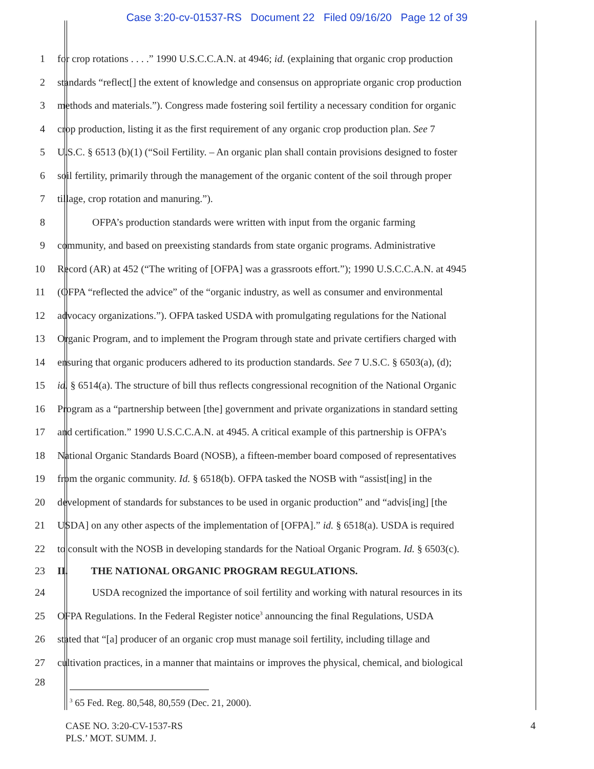Case 3:20-cv-01537-RS Document 22 Filed 09/16/20 Page 12 of 39
1 for crop rotations . . . .” 1990 U.S.C.C.A.N. at 4946; id. (explaining that organic crop production
2 standards “reflect[] the extent of knowledge and consensus on appropriate organic crop production
3 methods and materials.”). Congress made fostering soil fertility a necessary condition for organic
4 crop production, listing it as the first requirement of any organic crop production plan. See 7
5 U.S.C. § 6513 (b)(1) (“Soil Fertility. – An organic plan shall contain provisions designed to foster
6 soil fertility, primarily through the management of the organic content of the soil through proper
7 tillage, crop rotation and manuring.”).
8 OFPA’s production standards were written with input from the organic farming
9 community, and based on preexisting standards from state organic programs. Administrative
10 Record (AR) at 452 (“The writing of [OFPA] was a grassroots effort.”); 1990 U.S.C.C.A.N. at 4945
11 (OFPA “reflected the advice” of the “organic industry, as well as consumer and environmental
12 advocacy organizations.”). OFPA tasked USDA with promulgating regulations for the National
13 Organic Program, and to implement the Program through state and private certifiers charged with
14 ensuring that organic producers adhered to its production standards. See 7 U.S.C. § 6503(a), (d);
15 id. § 6514(a). The structure of bill thus reflects congressional recognition of the National Organic
16 Program as a “partnership between [the] government and private organizations in standard setting
17 and certification.” 1990 U.S.C.C.A.N. at 4945. A critical example of this partnership is OFPA’s
18 National Organic Standards Board (NOSB), a fifteen-member board composed of representatives
19 from the organic community. Id. § 6518(b). OFPA tasked the NOSB with “assist[ing] in the
20 development of standards for substances to be used in organic production” and “advis[ing] [the
21 USDA] on any other aspects of the implementation of [OFPA].” id. § 6518(a). USDA is required
22 to consult with the NOSB in developing standards for the Natioal Organic Program. Id. § 6503(c).
23 II. THE NATIONAL ORGANIC PROGRAM REGULATIONS.
24 USDA recognized the importance of soil fertility and working with natural resources in its
25 OFPA Regulations. In the Federal Register notice<sup>3</sup> announcing the final Regulations, USDA
26 stated that “[a] producer of an organic crop must manage soil fertility, including tillage and
27 cultivation practices, in a manner that maintains or improves the physical, chemical, and biological
28
<sup>3</sup> 65 Fed. Reg. 80,548, 80,559 (Dec. 21, 2000).
CASE NO. 3:20-CV-1537-RS
PLS.’ MOT. SUMM. J.
4